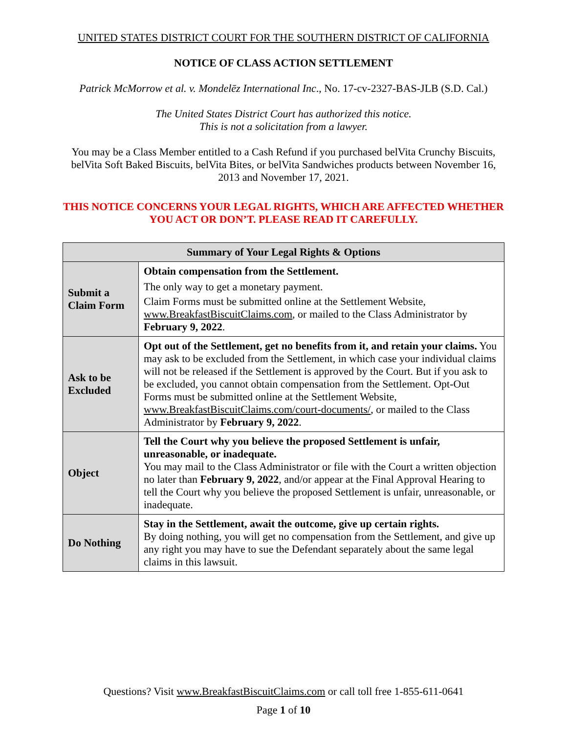UNITED STATES DISTRICT COURT FOR THE SOUTHERN DISTRICT OF CALIFORNIA
NOTICE OF CLASS ACTION SETTLEMENT
Patrick McMorrow et al. v. Mondelēz International Inc., No. 17-cv-2327-BAS-JLB (S.D. Cal.)
The United States District Court has authorized this notice.
This is not a solicitation from a lawyer.
You may be a Class Member entitled to a Cash Refund if you purchased belVita Crunchy Biscuits, belVita Soft Baked Biscuits, belVita Bites, or belVita Sandwiches products between November 16, 2013 and November 17, 2021.
THIS NOTICE CONCERNS YOUR LEGAL RIGHTS, WHICH ARE AFFECTED WHETHER YOU ACT OR DON’T. PLEASE READ IT CAREFULLY.
| Summary of Your Legal Rights & Options | |
| --- | --- |
| Submit a Claim Form | Obtain compensation from the Settlement. The only way to get a monetary payment. Claim Forms must be submitted online at the Settlement Website, www.BreakfastBiscuitClaims.com , or mailed to the Class Administrator by February 9, 2022 . |
| Ask to be Excluded | Opt out of the Settlement, get no benefits from it, and retain your claims. You may ask to be excluded from the Settlement, in which case your individual claims will not be released if the Settlement is approved by the Court. But if you ask to be excluded, you cannot obtain compensation from the Settlement. Opt-Out Forms must be submitted online at the Settlement Website, www.BreakfastBiscuitClaims.com/court-documents/ , or mailed to the Class Administrator by February 9, 2022 . |
| Object | Tell the Court why you believe the proposed Settlement is unfair, unreasonable, or inadequate. You may mail to the Class Administrator or file with the Court a written objection no later than February 9, 2022 , and/or appear at the Final Approval Hearing to tell the Court why you believe the proposed Settlement is unfair, unreasonable, or inadequate. |
| Do Nothing | Stay in the Settlement, await the outcome, give up certain rights. By doing nothing, you will get no compensation from the Settlement, and give up any right you may have to sue the Defendant separately about the same legal claims in this lawsuit. |
Questions? Visit www.BreakfastBiscuitClaims.com or call toll free 1-855-611-0641
Page 1 of 10